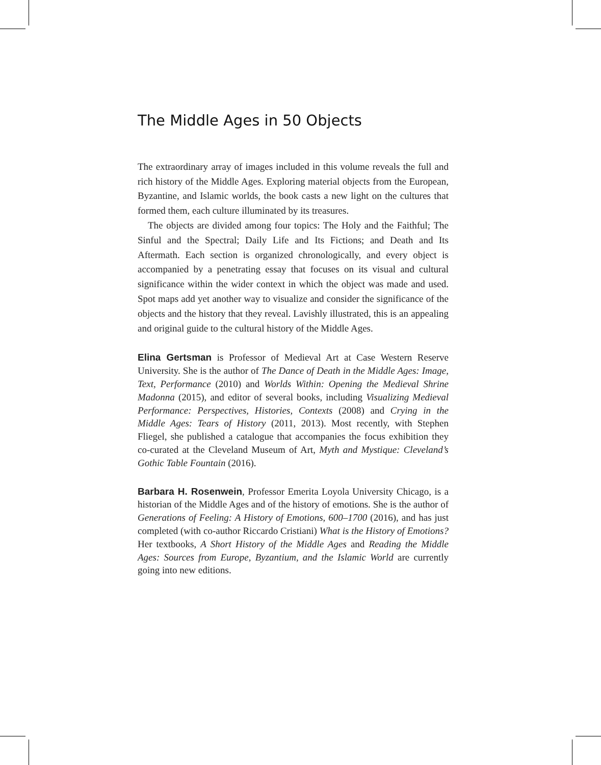The Middle Ages in 50 Objects
The extraordinary array of images included in this volume reveals the full and rich history of the Middle Ages. Exploring material objects from the European, Byzantine, and Islamic worlds, the book casts a new light on the cultures that formed them, each culture illuminated by its treasures.
The objects are divided among four topics: The Holy and the Faithful; The Sinful and the Spectral; Daily Life and Its Fictions; and Death and Its Aftermath. Each section is organized chronologically, and every object is accompanied by a penetrating essay that focuses on its visual and cultural significance within the wider context in which the object was made and used. Spot maps add yet another way to visualize and consider the significance of the objects and the history that they reveal. Lavishly illustrated, this is an appealing and original guide to the cultural history of the Middle Ages.
Elina Gertsman is Professor of Medieval Art at Case Western Reserve University. She is the author of The Dance of Death in the Middle Ages: Image, Text, Performance (2010) and Worlds Within: Opening the Medieval Shrine Madonna (2015), and editor of several books, including Visualizing Medieval Performance: Perspectives, Histories, Contexts (2008) and Crying in the Middle Ages: Tears of History (2011, 2013). Most recently, with Stephen Fliegel, she published a catalogue that accompanies the focus exhibition they co-curated at the Cleveland Museum of Art, Myth and Mystique: Cleveland’s Gothic Table Fountain (2016).
Barbara H. Rosenwein, Professor Emerita Loyola University Chicago, is a historian of the Middle Ages and of the history of emotions. She is the author of Generations of Feeling: A History of Emotions, 600–1700 (2016), and has just completed (with co-author Riccardo Cristiani) What is the History of Emotions? Her textbooks, A Short History of the Middle Ages and Reading the Middle Ages: Sources from Europe, Byzantium, and the Islamic World are currently going into new editions.